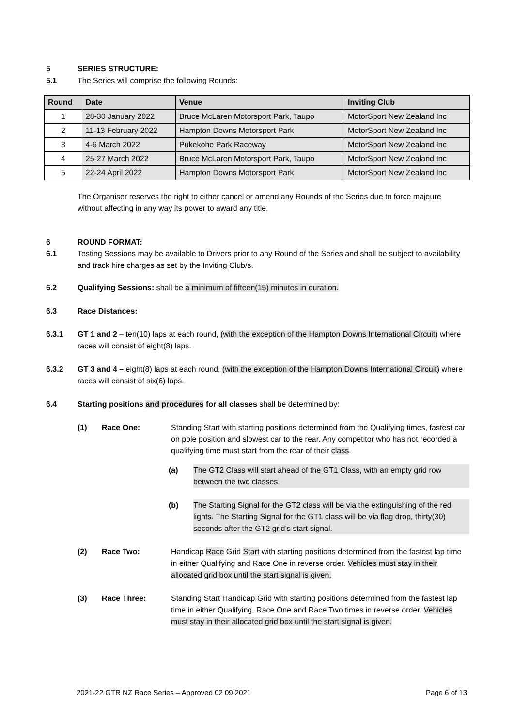5 SERIES STRUCTURE:
5.1 The Series will comprise the following Rounds:
| Round | Date | Venue | Inviting Club |
| --- | --- | --- | --- |
| 1 | 28-30 January 2022 | Bruce McLaren Motorsport Park, Taupo | MotorSport New Zealand Inc |
| 2 | 11-13 February 2022 | Hampton Downs Motorsport Park | MotorSport New Zealand Inc |
| 3 | 4-6 March 2022 | Pukekohe Park Raceway | MotorSport New Zealand Inc |
| 4 | 25-27 March 2022 | Bruce McLaren Motorsport Park, Taupo | MotorSport New Zealand Inc |
| 5 | 22-24 April 2022 | Hampton Downs Motorsport Park | MotorSport New Zealand Inc |
The Organiser reserves the right to either cancel or amend any Rounds of the Series due to force majeure without affecting in any way its power to award any title.
6 ROUND FORMAT:
6.1 Testing Sessions may be available to Drivers prior to any Round of the Series and shall be subject to availability and track hire charges as set by the Inviting Club/s.
6.2 Qualifying Sessions: shall be a minimum of fifteen(15) minutes in duration.
6.3 Race Distances:
6.3.1 GT 1 and 2 – ten(10) laps at each round, (with the exception of the Hampton Downs International Circuit) where races will consist of eight(8) laps.
6.3.2 GT 3 and 4 – eight(8) laps at each round, (with the exception of the Hampton Downs International Circuit) where races will consist of six(6) laps.
6.4 Starting positions and procedures for all classes shall be determined by:
(1) Race One: Standing Start with starting positions determined from the Qualifying times, fastest car on pole position and slowest car to the rear. Any competitor who has not recorded a qualifying time must start from the rear of their class.
(a) The GT2 Class will start ahead of the GT1 Class, with an empty grid row between the two classes.
(b) The Starting Signal for the GT2 class will be via the extinguishing of the red lights. The Starting Signal for the GT1 class will be via flag drop, thirty(30) seconds after the GT2 grid’s start signal.
(2) Race Two: Handicap Race Grid Start with starting positions determined from the fastest lap time in either Qualifying and Race One in reverse order. Vehicles must stay in their allocated grid box until the start signal is given.
(3) Race Three: Standing Start Handicap Grid with starting positions determined from the fastest lap time in either Qualifying, Race One and Race Two times in reverse order. Vehicles must stay in their allocated grid box until the start signal is given.
2021-22 GTR NZ Race Series – Approved 02 09 2021 Page 6 of 13